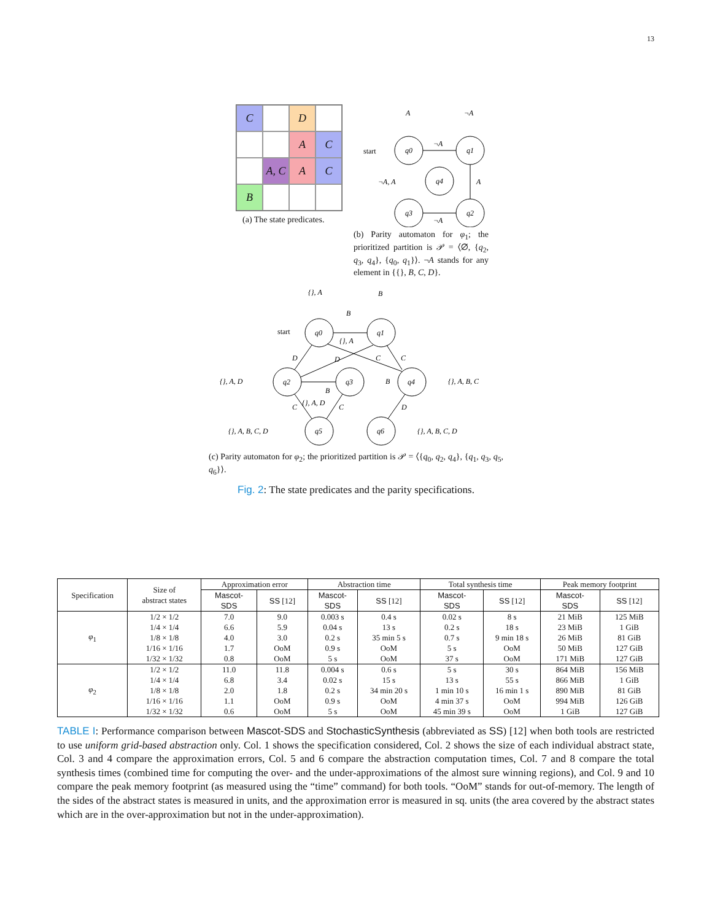13
C
D
A
C
A, C
A
C
B
(a) The state predicates.
q0
q1
q4
q3
q2
A
¬A
start
¬A
A
¬A, A
¬A
(b) Parity automaton for φ<sub>1</sub>; the prioritized partition is 𝒫 = ⟨∅, {q<sub>2</sub>, q<sub>3</sub>, q<sub>4</sub>}, {q<sub>0</sub>, q<sub>1</sub>}⟩. ¬A stands for any element in {{}, B, C, D}.
q0
q1
q2
q3
q4
q5
q6
{}, A
B
B
{}, A
start
D
D
C
C
{}, A, D
B
{}, A, B, C
B
{}, A, D
C
C
D
{}, A, B, C, D
{}, A, B, C, D
(c) Parity automaton for φ<sub>2</sub>; the prioritized partition is 𝒫 = ⟨{q<sub>0</sub>, q<sub>2</sub>, q<sub>4</sub>}, {q<sub>1</sub>, q<sub>3</sub>, q<sub>5</sub>, q<sub>6</sub>}⟩.
Fig. 2: The state predicates and the parity specifications.
| Specification | Size of abstract states | Approximation error | | Abstraction time | | Total synthesis time | | Peak memory footprint | |
| --- | --- | --- | --- | --- | --- | --- | --- | --- | --- |
| | | Mascot- SDS | SS [12] | Mascot- SDS | SS [12] | Mascot- SDS | SS [12] | Mascot- SDS | SS [12] |
| φ<sub>1</sub> | 1/2 × 1/2 | 7.0 | 9.0 | 0.003 s | 0.4 s | 0.02 s | 8 s | 21 MiB | 125 MiB |
| | 1/4 × 1/4 | 6.6 | 5.9 | 0.04 s | 13 s | 0.2 s | 18 s | 23 MiB | 1 GiB |
| | 1/8 × 1/8 | 4.0 | 3.0 | 0.2 s | 35 min 5 s | 0.7 s | 9 min 18 s | 26 MiB | 81 GiB |
| | 1/16 × 1/16 | 1.7 | OoM | 0.9 s | OoM | 5 s | OoM | 50 MiB | 127 GiB |
| | 1/32 × 1/32 | 0.8 | OoM | 5 s | OoM | 37 s | OoM | 171 MiB | 127 GiB |
| φ<sub>2</sub> | 1/2 × 1/2 | 11.0 | 11.8 | 0.004 s | 0.6 s | 5 s | 30 s | 864 MiB | 156 MiB |
| | 1/4 × 1/4 | 6.8 | 3.4 | 0.02 s | 15 s | 13 s | 55 s | 866 MiB | 1 GiB |
| | 1/8 × 1/8 | 2.0 | 1.8 | 0.2 s | 34 min 20 s | 1 min 10 s | 16 min 1 s | 890 MiB | 81 GiB |
| | 1/16 × 1/16 | 1.1 | OoM | 0.9 s | OoM | 4 min 37 s | OoM | 994 MiB | 126 GiB |
| | 1/32 × 1/32 | 0.6 | OoM | 5 s | OoM | 45 min 39 s | OoM | 1 GiB | 127 GiB |
TABLE I: Performance comparison between Mascot-SDS and StochasticSynthesis (abbreviated as SS) [12] when both tools are restricted to use uniform grid-based abstraction only. Col. 1 shows the specification considered, Col. 2 shows the size of each individual abstract state, Col. 3 and 4 compare the approximation errors, Col. 5 and 6 compare the abstraction computation times, Col. 7 and 8 compare the total synthesis times (combined time for computing the over- and the under-approximations of the almost sure winning regions), and Col. 9 and 10 compare the peak memory footprint (as measured using the “time” command) for both tools. “OoM” stands for out-of-memory. The length of the sides of the abstract states is measured in units, and the approximation error is measured in sq. units (the area covered by the abstract states which are in the over-approximation but not in the under-approximation).